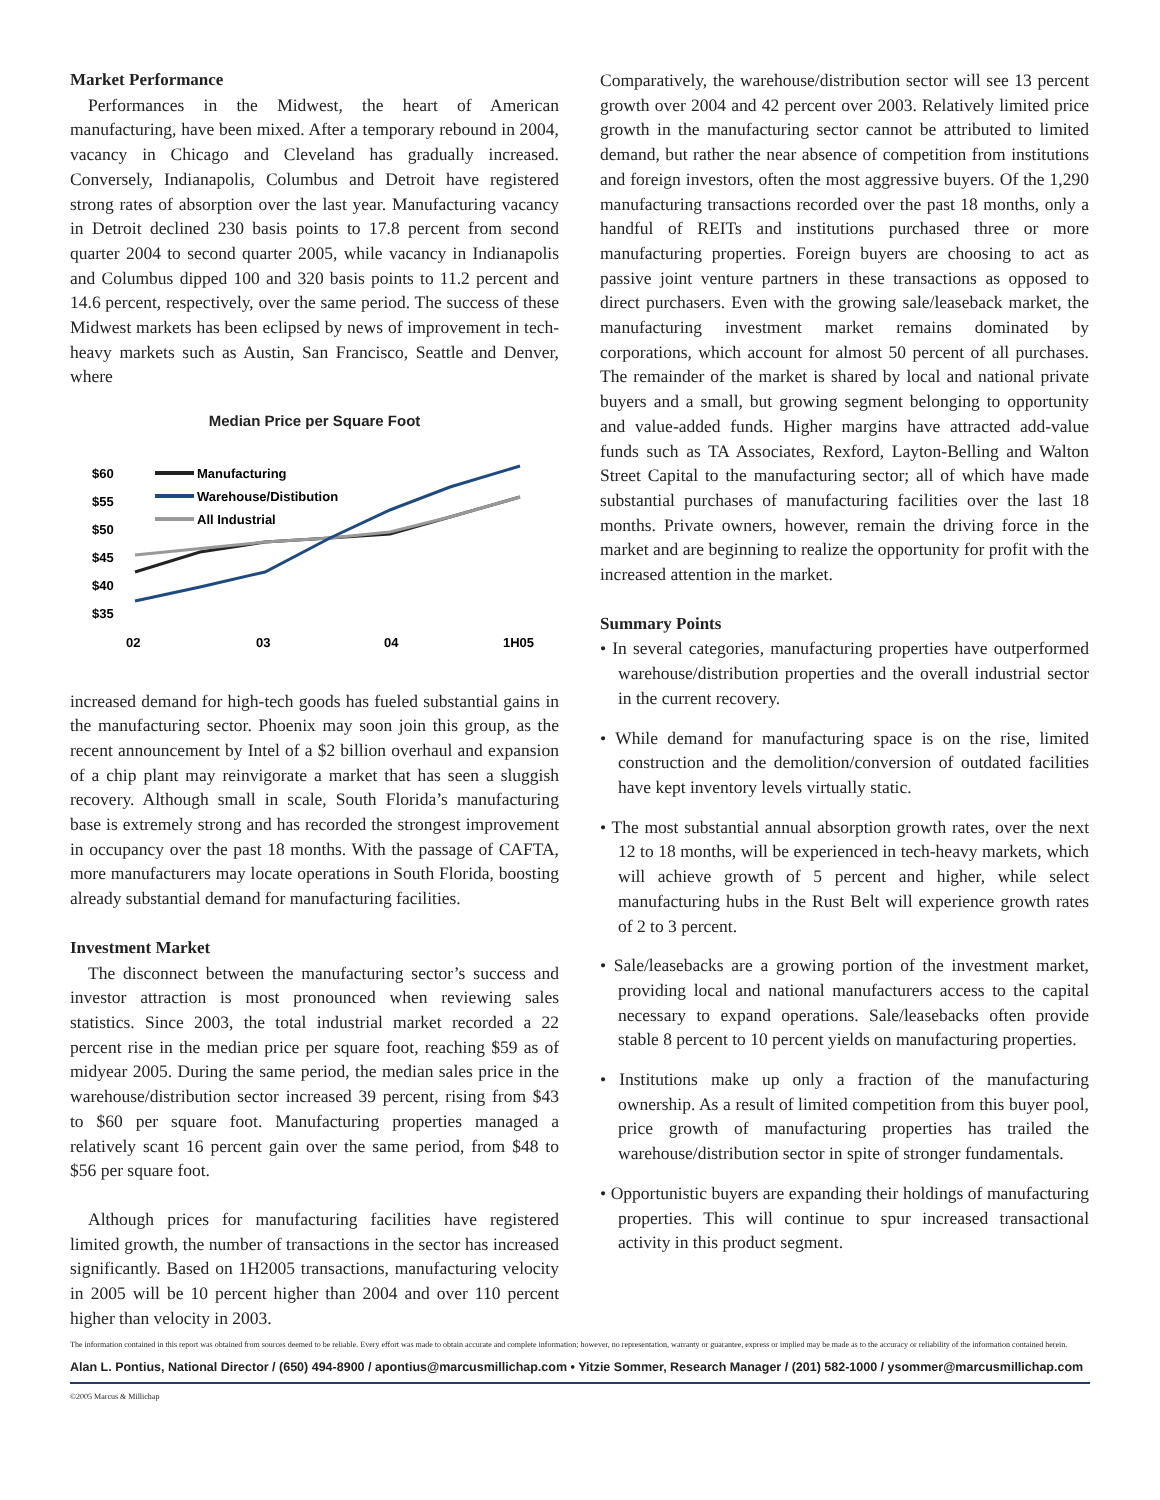Market Performance
Performances in the Midwest, the heart of American manufacturing, have been mixed. After a temporary rebound in 2004, vacancy in Chicago and Cleveland has gradually increased. Conversely, Indianapolis, Columbus and Detroit have registered strong rates of absorption over the last year. Manufacturing vacancy in Detroit declined 230 basis points to 17.8 percent from second quarter 2004 to second quarter 2005, while vacancy in Indianapolis and Columbus dipped 100 and 320 basis points to 11.2 percent and 14.6 percent, respectively, over the same period. The success of these Midwest markets has been eclipsed by news of improvement in tech-heavy markets such as Austin, San Francisco, Seattle and Denver, where
Median Price per Square Foot
$60
$55
$50
$45
$40
$35
02
03
04
1H05
Manufacturing
Warehouse/Distibution
All Industrial
increased demand for high-tech goods has fueled substantial gains in the manufacturing sector. Phoenix may soon join this group, as the recent announcement by Intel of a $2 billion overhaul and expansion of a chip plant may reinvigorate a market that has seen a sluggish recovery. Although small in scale, South Florida’s manufacturing base is extremely strong and has recorded the strongest improvement in occupancy over the past 18 months. With the passage of CAFTA, more manufacturers may locate operations in South Florida, boosting already substantial demand for manufacturing facilities.
Investment Market
The disconnect between the manufacturing sector’s success and investor attraction is most pronounced when reviewing sales statistics. Since 2003, the total industrial market recorded a 22 percent rise in the median price per square foot, reaching $59 as of midyear 2005. During the same period, the median sales price in the warehouse/distribution sector increased 39 percent, rising from $43 to $60 per square foot. Manufacturing properties managed a relatively scant 16 percent gain over the same period, from $48 to $56 per square foot.
Although prices for manufacturing facilities have registered limited growth, the number of transactions in the sector has increased significantly. Based on 1H2005 transactions, manufacturing velocity in 2005 will be 10 percent higher than 2004 and over 110 percent higher than velocity in 2003.
Comparatively, the warehouse/distribution sector will see 13 percent growth over 2004 and 42 percent over 2003. Relatively limited price growth in the manufacturing sector cannot be attributed to limited demand, but rather the near absence of competition from institutions and foreign investors, often the most aggressive buyers. Of the 1,290 manufacturing transactions recorded over the past 18 months, only a handful of REITs and institutions purchased three or more manufacturing properties. Foreign buyers are choosing to act as passive joint venture partners in these transactions as opposed to direct purchasers. Even with the growing sale/leaseback market, the manufacturing investment market remains dominated by corporations, which account for almost 50 percent of all purchases. The remainder of the market is shared by local and national private buyers and a small, but growing segment belonging to opportunity and value-added funds. Higher margins have attracted add-value funds such as TA Associates, Rexford, Layton-Belling and Walton Street Capital to the manufacturing sector; all of which have made substantial purchases of manufacturing facilities over the last 18 months. Private owners, however, remain the driving force in the market and are beginning to realize the opportunity for profit with the increased attention in the market.
Summary Points
• In several categories, manufacturing properties have outperformed warehouse/distribution properties and the overall industrial sector in the current recovery.
• While demand for manufacturing space is on the rise, limited construction and the demolition/conversion of outdated facilities have kept inventory levels virtually static.
• The most substantial annual absorption growth rates, over the next 12 to 18 months, will be experienced in tech-heavy markets, which will achieve growth of 5 percent and higher, while select manufacturing hubs in the Rust Belt will experience growth rates of 2 to 3 percent.
• Sale/leasebacks are a growing portion of the investment market, providing local and national manufacturers access to the capital necessary to expand operations. Sale/leasebacks often provide stable 8 percent to 10 percent yields on manufacturing properties.
• Institutions make up only a fraction of the manufacturing ownership. As a result of limited competition from this buyer pool, price growth of manufacturing properties has trailed the warehouse/distribution sector in spite of stronger fundamentals.
• Opportunistic buyers are expanding their holdings of manufacturing properties. This will continue to spur increased transactional activity in this product segment.
The information contained in this report was obtained from sources deemed to be reliable. Every effort was made to obtain accurate and complete information; however, no representation, warranty or guarantee, express or implied may be made as to the accuracy or reliability of the information contained herein.
Alan L. Pontius, National Director / (650) 494-8900 / apontius@marcusmillichap.com • Yitzie Sommer, Research Manager / (201) 582-1000 / ysommer@marcusmillichap.com
©2005 Marcus & Millichap